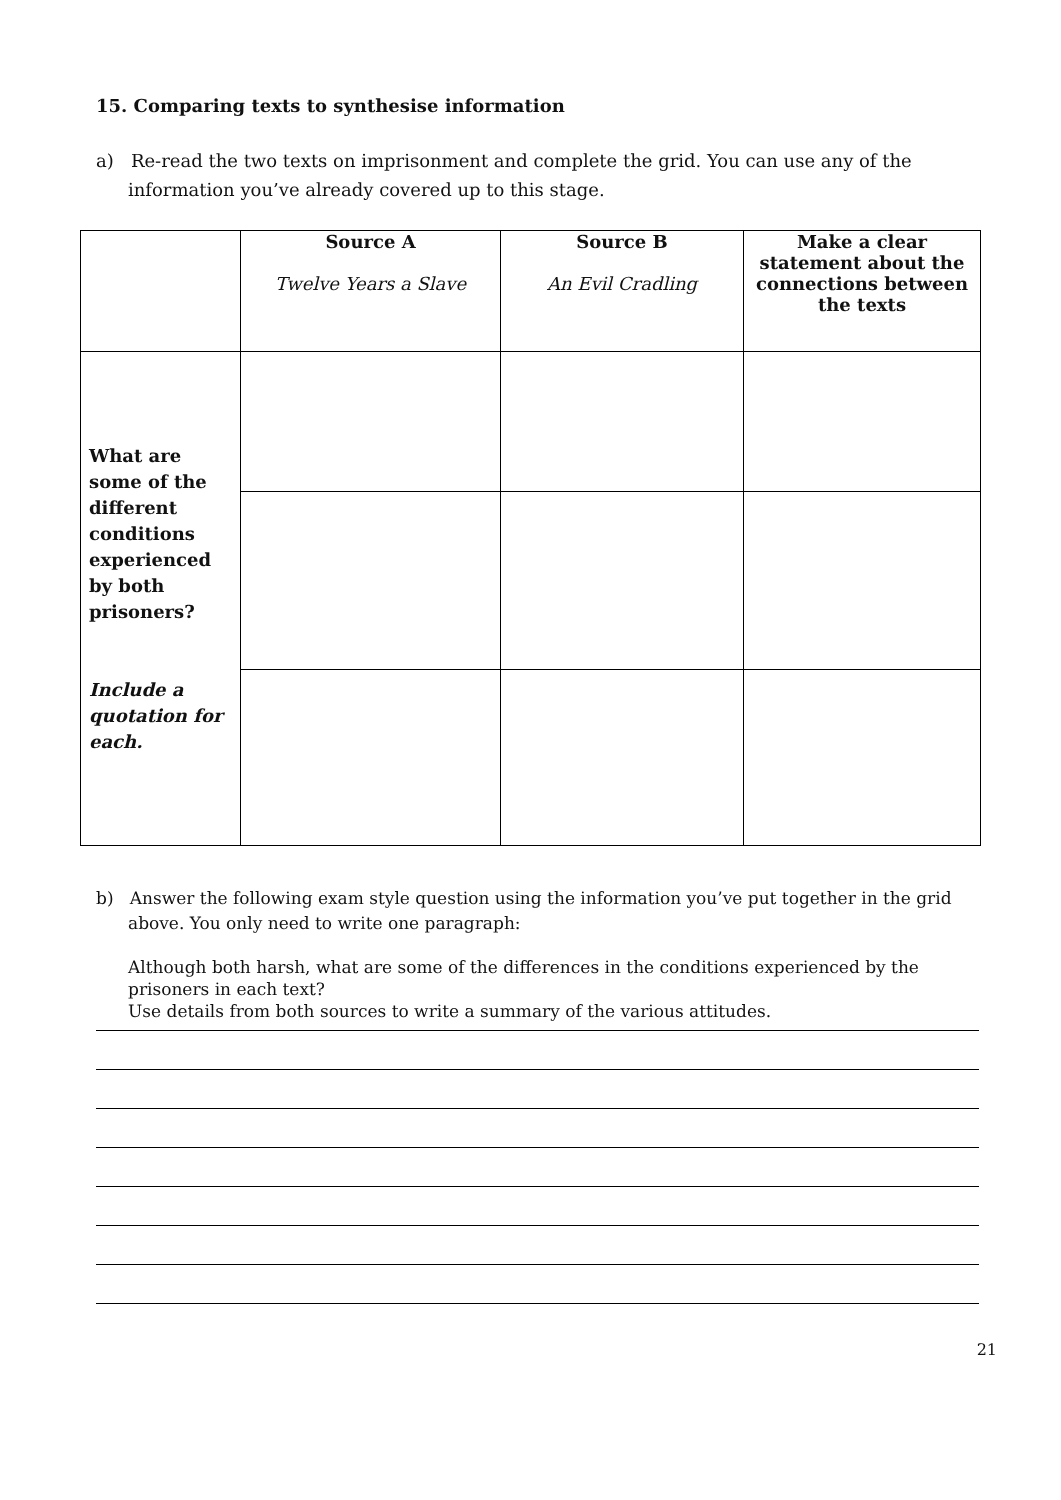15. Comparing texts to synthesise information
a) Re-read the two texts on imprisonment and complete the grid. You can use any of the information you’ve already covered up to this stage.
| | Source A Twelve Years a Slave | Source B An Evil Cradling | Make a clear statement about the connections between the texts |
| --- | --- | --- | --- |
| What are some of the different conditions experienced by both prisoners? Include a quotation for each. | | | |
b) Answer the following exam style question using the information you’ve put together in the grid above. You only need to write one paragraph:
Although both harsh, what are some of the differences in the conditions experienced by the prisoners in each text?
Use details from both sources to write a summary of the various attitudes.
21